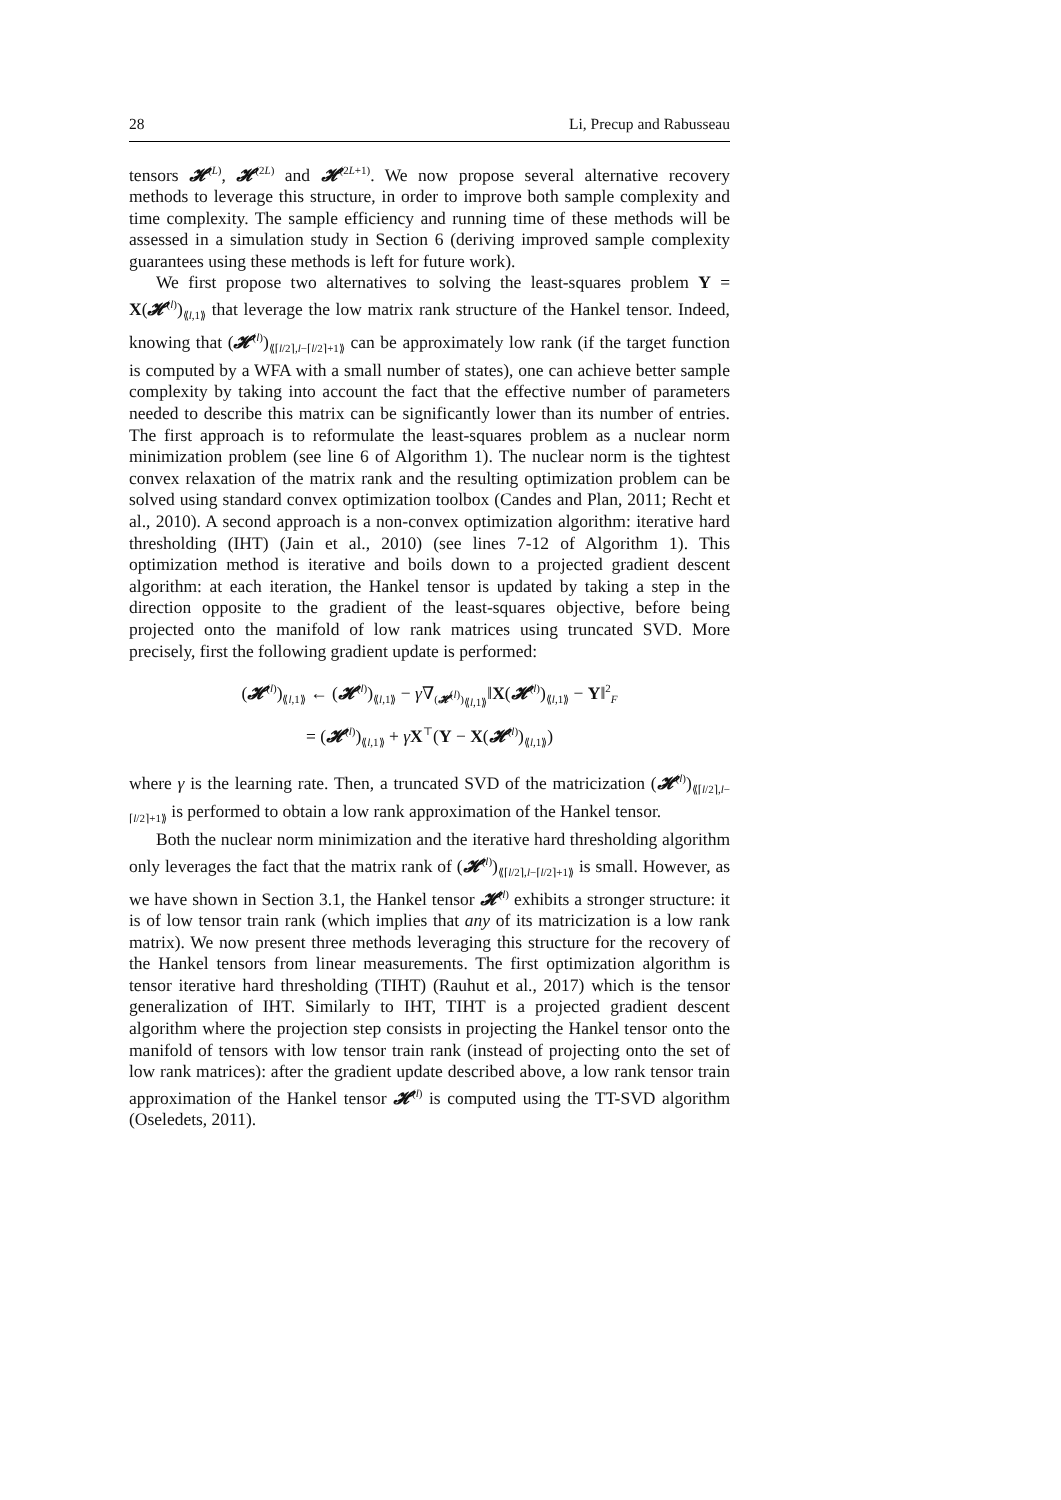28 Li, Precup and Rabusseau
tensors 𝓗<sup>(L)</sup>, 𝓗<sup>(2L)</sup> and 𝓗<sup>(2L+1)</sup>. We now propose several alternative recovery methods to leverage this structure, in order to improve both sample complexity and time complexity. The sample efficiency and running time of these methods will be assessed in a simulation study in Section 6 (deriving improved sample complexity guarantees using these methods is left for future work).
We first propose two alternatives to solving the least-squares problem Y = X(𝓗<sup>(l)</sup>)<sub>⟪l,1⟫</sub> that leverage the low matrix rank structure of the Hankel tensor. Indeed, knowing that (𝓗<sup>(l)</sup>)<sub>⟪⌈l/2⌉,l−⌈l/2⌉+1⟫</sub> can be approximately low rank (if the target function is computed by a WFA with a small number of states), one can achieve better sample complexity by taking into account the fact that the effective number of parameters needed to describe this matrix can be significantly lower than its number of entries. The first approach is to reformulate the least-squares problem as a nuclear norm minimization problem (see line 6 of Algorithm 1). The nuclear norm is the tightest convex relaxation of the matrix rank and the resulting optimization problem can be solved using standard convex optimization toolbox (Candes and Plan, 2011; Recht et al., 2010). A second approach is a non-convex optimization algorithm: iterative hard thresholding (IHT) (Jain et al., 2010) (see lines 7-12 of Algorithm 1). This optimization method is iterative and boils down to a projected gradient descent algorithm: at each iteration, the Hankel tensor is updated by taking a step in the direction opposite to the gradient of the least-squares objective, before being projected onto the manifold of low rank matrices using truncated SVD. More precisely, first the following gradient update is performed:
(𝓗<sup>(l)</sup>)<sub>⟪l,1⟫</sub> ← (𝓗<sup>(l)</sup>)<sub>⟪l,1⟫</sub> − γ∇<sub>(𝓗<sup>(l)</sup>)<sub>⟪l,1⟫</sub></sub>‖X(𝓗<sup>(l)</sup>)<sub>⟪l,1⟫</sub> − Y‖<sup>2</sup><sub>F</sub>
= (𝓗<sup>(l)</sup>)<sub>⟪l,1⟫</sub> + γX<sup>⊤</sup>(Y − X(𝓗<sup>(l)</sup>)<sub>⟪l,1⟫</sub>)
where γ is the learning rate. Then, a truncated SVD of the matricization (𝓗<sup>(l)</sup>)<sub>⟪⌈l/2⌉,l−⌈l/2⌉+1⟫</sub> is performed to obtain a low rank approximation of the Hankel tensor.
Both the nuclear norm minimization and the iterative hard thresholding algorithm only leverages the fact that the matrix rank of (𝓗<sup>(l)</sup>)<sub>⟪⌈l/2⌉,l−⌈l/2⌉+1⟫</sub> is small. However, as we have shown in Section 3.1, the Hankel tensor 𝓗<sup>(l)</sup> exhibits a stronger structure: it is of low tensor train rank (which implies that any of its matricization is a low rank matrix). We now present three methods leveraging this structure for the recovery of the Hankel tensors from linear measurements. The first optimization algorithm is tensor iterative hard thresholding (TIHT) (Rauhut et al., 2017) which is the tensor generalization of IHT. Similarly to IHT, TIHT is a projected gradient descent algorithm where the projection step consists in projecting the Hankel tensor onto the manifold of tensors with low tensor train rank (instead of projecting onto the set of low rank matrices): after the gradient update described above, a low rank tensor train approximation of the Hankel tensor 𝓗<sup>(l)</sup> is computed using the TT-SVD algorithm (Oseledets, 2011).